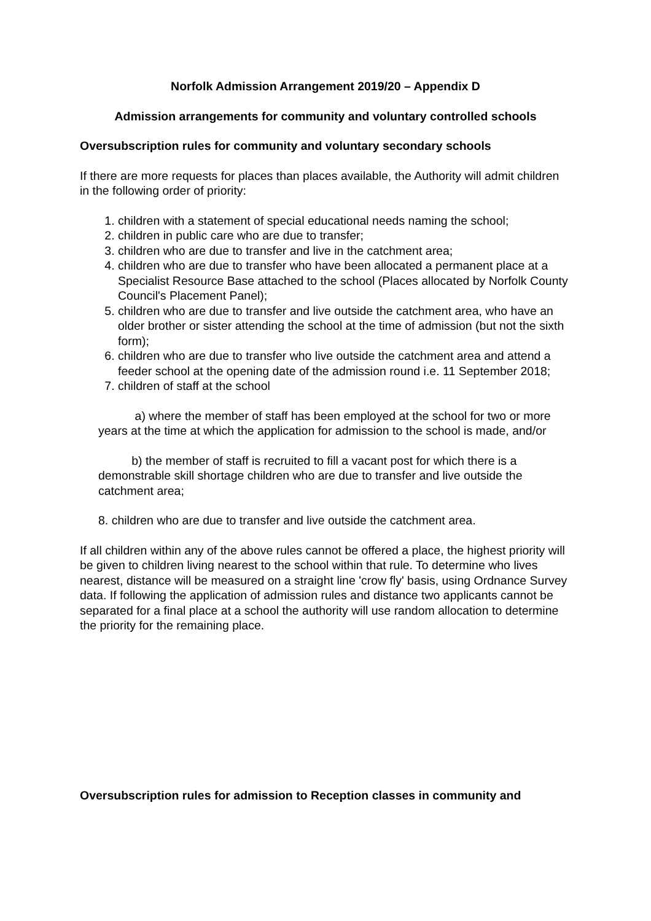Norfolk Admission Arrangement 2019/20 – Appendix D
Admission arrangements for community and voluntary controlled schools
Oversubscription rules for community and voluntary secondary schools
If there are more requests for places than places available, the Authority will admit children in the following order of priority:
1. children with a statement of special educational needs naming the school;
2. children in public care who are due to transfer;
3. children who are due to transfer and live in the catchment area;
4. children who are due to transfer who have been allocated a permanent place at a Specialist Resource Base attached to the school (Places allocated by Norfolk County Council's Placement Panel);
5. children who are due to transfer and live outside the catchment area, who have an older brother or sister attending the school at the time of admission (but not the sixth form);
6. children who are due to transfer who live outside the catchment area and attend a feeder school at the opening date of the admission round i.e. 11 September 2018;
7. children of staff at the school
a) where the member of staff has been employed at the school for two or more years at the time at which the application for admission to the school is made, and/or
b) the member of staff is recruited to fill a vacant post for which there is a demonstrable skill shortage children who are due to transfer and live outside the catchment area;
8. children who are due to transfer and live outside the catchment area.
If all children within any of the above rules cannot be offered a place, the highest priority will be given to children living nearest to the school within that rule. To determine who lives nearest, distance will be measured on a straight line 'crow fly' basis, using Ordnance Survey data. If following the application of admission rules and distance two applicants cannot be separated for a final place at a school the authority will use random allocation to determine the priority for the remaining place.
Oversubscription rules for admission to Reception classes in community and